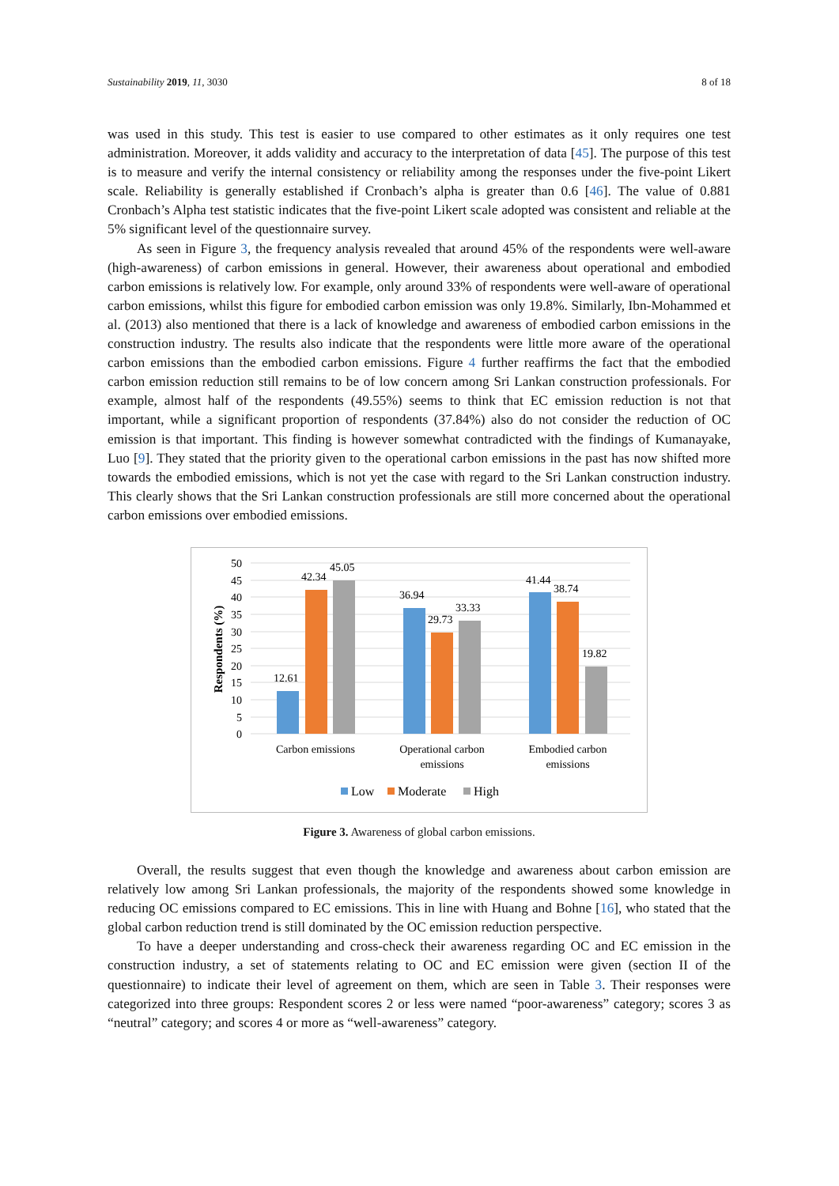Sustainability 2019, 11, 3030 8 of 18
was used in this study. This test is easier to use compared to other estimates as it only requires one test administration. Moreover, it adds validity and accuracy to the interpretation of data [45]. The purpose of this test is to measure and verify the internal consistency or reliability among the responses under the five-point Likert scale. Reliability is generally established if Cronbach’s alpha is greater than 0.6 [46]. The value of 0.881 Cronbach’s Alpha test statistic indicates that the five-point Likert scale adopted was consistent and reliable at the 5% significant level of the questionnaire survey.
As seen in Figure 3, the frequency analysis revealed that around 45% of the respondents were well-aware (high-awareness) of carbon emissions in general. However, their awareness about operational and embodied carbon emissions is relatively low. For example, only around 33% of respondents were well-aware of operational carbon emissions, whilst this figure for embodied carbon emission was only 19.8%. Similarly, Ibn-Mohammed et al. (2013) also mentioned that there is a lack of knowledge and awareness of embodied carbon emissions in the construction industry. The results also indicate that the respondents were little more aware of the operational carbon emissions than the embodied carbon emissions. Figure 4 further reaffirms the fact that the embodied carbon emission reduction still remains to be of low concern among Sri Lankan construction professionals. For example, almost half of the respondents (49.55%) seems to think that EC emission reduction is not that important, while a significant proportion of respondents (37.84%) also do not consider the reduction of OC emission is that important. This finding is however somewhat contradicted with the findings of Kumanayake, Luo [9]. They stated that the priority given to the operational carbon emissions in the past has now shifted more towards the embodied emissions, which is not yet the case with regard to the Sri Lankan construction industry. This clearly shows that the Sri Lankan construction professionals are still more concerned about the operational carbon emissions over embodied emissions.
50
45
40
35
30
25
20
15
10
5
0
Respondents (%)
12.61
42.34
45.05
36.94
29.73
33.33
41.44
38.74
19.82
Carbon emissions
Operational carbon
emissions
Embodied carbon
emissions
Low
Moderate
High
Figure 3. Awareness of global carbon emissions.
Overall, the results suggest that even though the knowledge and awareness about carbon emission are relatively low among Sri Lankan professionals, the majority of the respondents showed some knowledge in reducing OC emissions compared to EC emissions. This in line with Huang and Bohne [16], who stated that the global carbon reduction trend is still dominated by the OC emission reduction perspective.
To have a deeper understanding and cross-check their awareness regarding OC and EC emission in the construction industry, a set of statements relating to OC and EC emission were given (section II of the questionnaire) to indicate their level of agreement on them, which are seen in Table 3. Their responses were categorized into three groups: Respondent scores 2 or less were named “poor-awareness” category; scores 3 as “neutral” category; and scores 4 or more as “well-awareness” category.